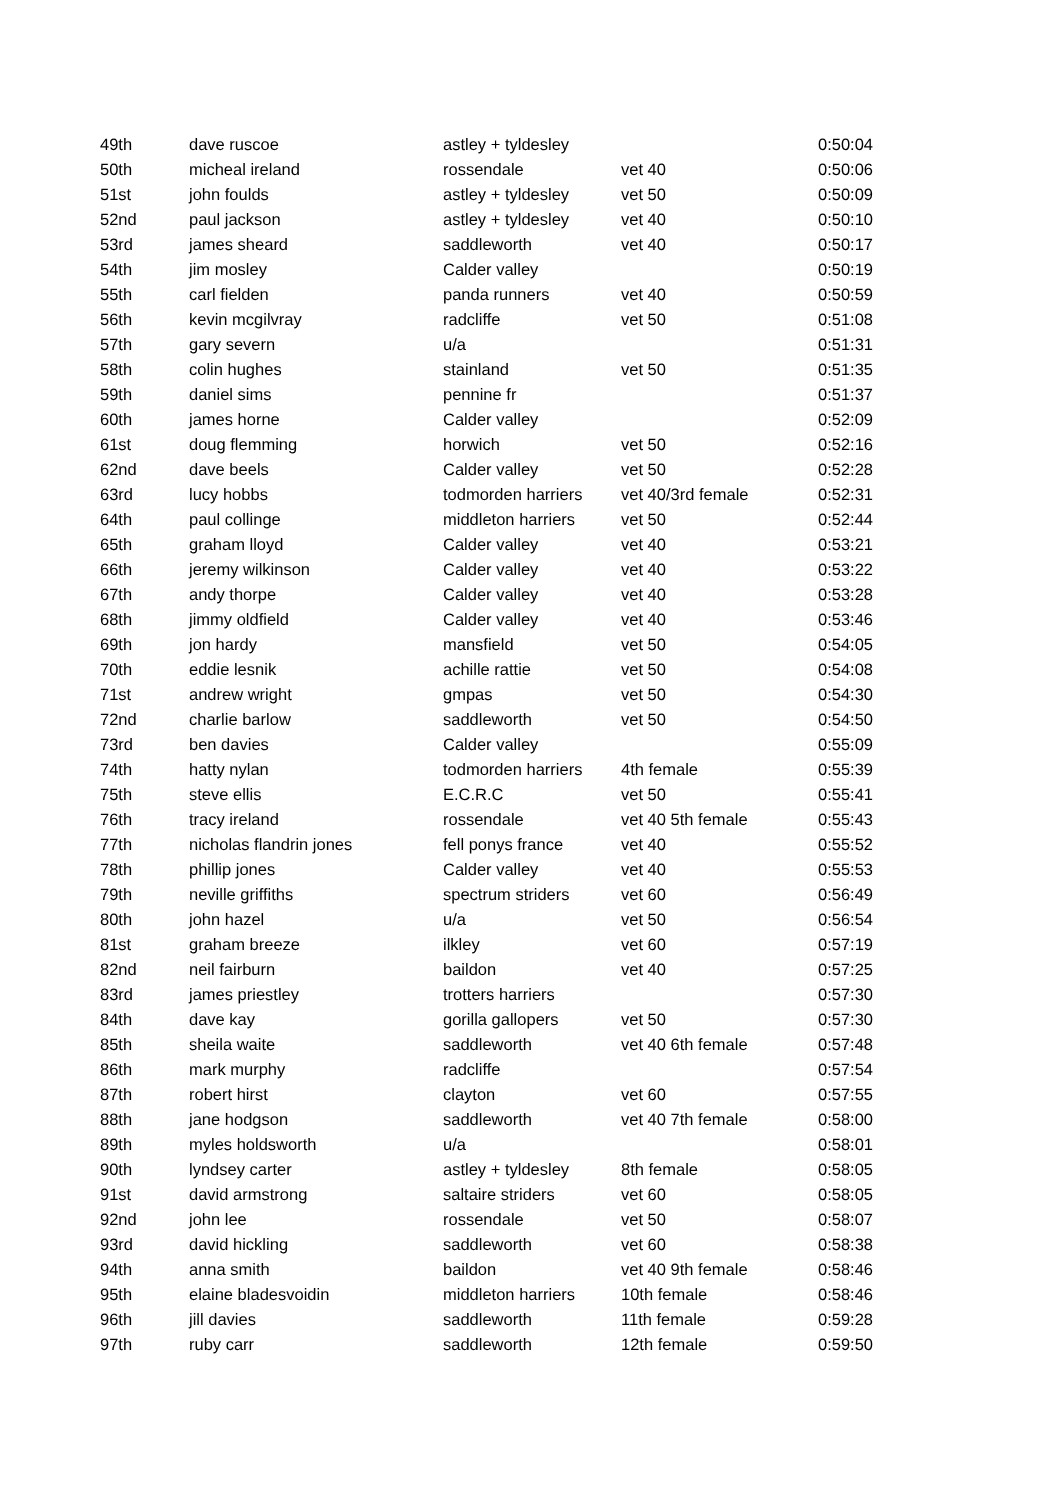| 49th | dave ruscoe | astley + tyldesley | | 0:50:04 |
| 50th | micheal ireland | rossendale | vet 40 | 0:50:06 |
| 51st | john foulds | astley + tyldesley | vet 50 | 0:50:09 |
| 52nd | paul jackson | astley + tyldesley | vet 40 | 0:50:10 |
| 53rd | james sheard | saddleworth | vet 40 | 0:50:17 |
| 54th | jim mosley | Calder valley | | 0:50:19 |
| 55th | carl fielden | panda runners | vet 40 | 0:50:59 |
| 56th | kevin mcgilvray | radcliffe | vet 50 | 0:51:08 |
| 57th | gary severn | u/a | | 0:51:31 |
| 58th | colin hughes | stainland | vet 50 | 0:51:35 |
| 59th | daniel sims | pennine fr | | 0:51:37 |
| 60th | james horne | Calder valley | | 0:52:09 |
| 61st | doug flemming | horwich | vet 50 | 0:52:16 |
| 62nd | dave beels | Calder valley | vet 50 | 0:52:28 |
| 63rd | lucy hobbs | todmorden harriers | vet 40/3rd female | 0:52:31 |
| 64th | paul collinge | middleton harriers | vet 50 | 0:52:44 |
| 65th | graham lloyd | Calder valley | vet 40 | 0:53:21 |
| 66th | jeremy wilkinson | Calder valley | vet 40 | 0:53:22 |
| 67th | andy thorpe | Calder valley | vet 40 | 0:53:28 |
| 68th | jimmy oldfield | Calder valley | vet 40 | 0:53:46 |
| 69th | jon hardy | mansfield | vet 50 | 0:54:05 |
| 70th | eddie lesnik | achille rattie | vet 50 | 0:54:08 |
| 71st | andrew wright | gmpas | vet 50 | 0:54:30 |
| 72nd | charlie barlow | saddleworth | vet 50 | 0:54:50 |
| 73rd | ben davies | Calder valley | | 0:55:09 |
| 74th | hatty nylan | todmorden harriers | 4th female | 0:55:39 |
| 75th | steve ellis | E.C.R.C | vet 50 | 0:55:41 |
| 76th | tracy ireland | rossendale | vet 40 5th female | 0:55:43 |
| 77th | nicholas flandrin jones | fell ponys france | vet 40 | 0:55:52 |
| 78th | phillip jones | Calder valley | vet 40 | 0:55:53 |
| 79th | neville griffiths | spectrum striders | vet 60 | 0:56:49 |
| 80th | john hazel | u/a | vet 50 | 0:56:54 |
| 81st | graham breeze | ilkley | vet 60 | 0:57:19 |
| 82nd | neil fairburn | baildon | vet 40 | 0:57:25 |
| 83rd | james priestley | trotters harriers | | 0:57:30 |
| 84th | dave kay | gorilla gallopers | vet 50 | 0:57:30 |
| 85th | sheila waite | saddleworth | vet 40 6th female | 0:57:48 |
| 86th | mark murphy | radcliffe | | 0:57:54 |
| 87th | robert hirst | clayton | vet 60 | 0:57:55 |
| 88th | jane hodgson | saddleworth | vet 40 7th female | 0:58:00 |
| 89th | myles holdsworth | u/a | | 0:58:01 |
| 90th | lyndsey carter | astley + tyldesley | 8th female | 0:58:05 |
| 91st | david armstrong | saltaire striders | vet 60 | 0:58:05 |
| 92nd | john lee | rossendale | vet 50 | 0:58:07 |
| 93rd | david hickling | saddleworth | vet 60 | 0:58:38 |
| 94th | anna smith | baildon | vet 40 9th female | 0:58:46 |
| 95th | elaine bladesvoidin | middleton harriers | 10th female | 0:58:46 |
| 96th | jill davies | saddleworth | 11th female | 0:59:28 |
| 97th | ruby carr | saddleworth | 12th female | 0:59:50 |